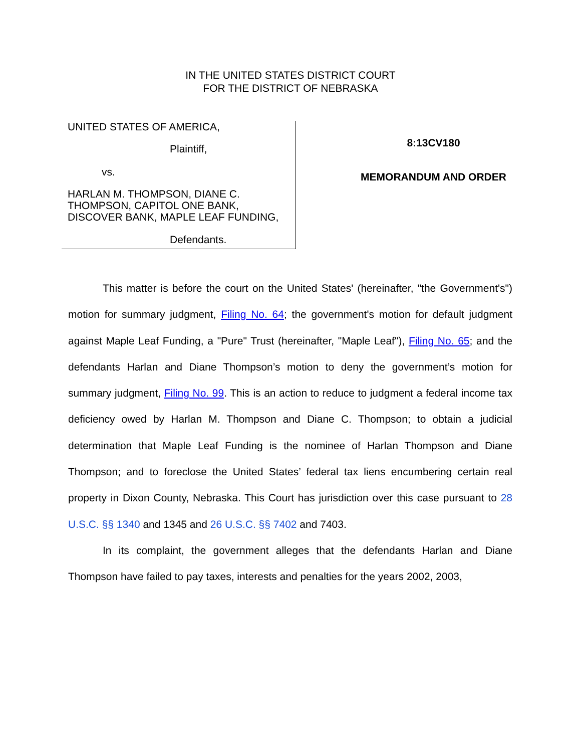IN THE UNITED STATES DISTRICT COURT
FOR THE DISTRICT OF NEBRASKA
UNITED STATES OF AMERICA,
Plaintiff,
vs.
HARLAN M. THOMPSON, DIANE C. THOMPSON, CAPITOL ONE BANK, DISCOVER BANK, MAPLE LEAF FUNDING,
Defendants.
8:13CV180
MEMORANDUM AND ORDER
This matter is before the court on the United States' (hereinafter, "the Government's") motion for summary judgment, Filing No. 64; the government's motion for default judgment against Maple Leaf Funding, a "Pure" Trust (hereinafter, "Maple Leaf"), Filing No. 65; and the defendants Harlan and Diane Thompson’s motion to deny the government’s motion for summary judgment, Filing No. 99. This is an action to reduce to judgment a federal income tax deficiency owed by Harlan M. Thompson and Diane C. Thompson; to obtain a judicial determination that Maple Leaf Funding is the nominee of Harlan Thompson and Diane Thompson; and to foreclose the United States’ federal tax liens encumbering certain real property in Dixon County, Nebraska. This Court has jurisdiction over this case pursuant to 28 U.S.C. §§ 1340 and 1345 and 26 U.S.C. §§ 7402 and 7403.
In its complaint, the government alleges that the defendants Harlan and Diane Thompson have failed to pay taxes, interests and penalties for the years 2002, 2003,